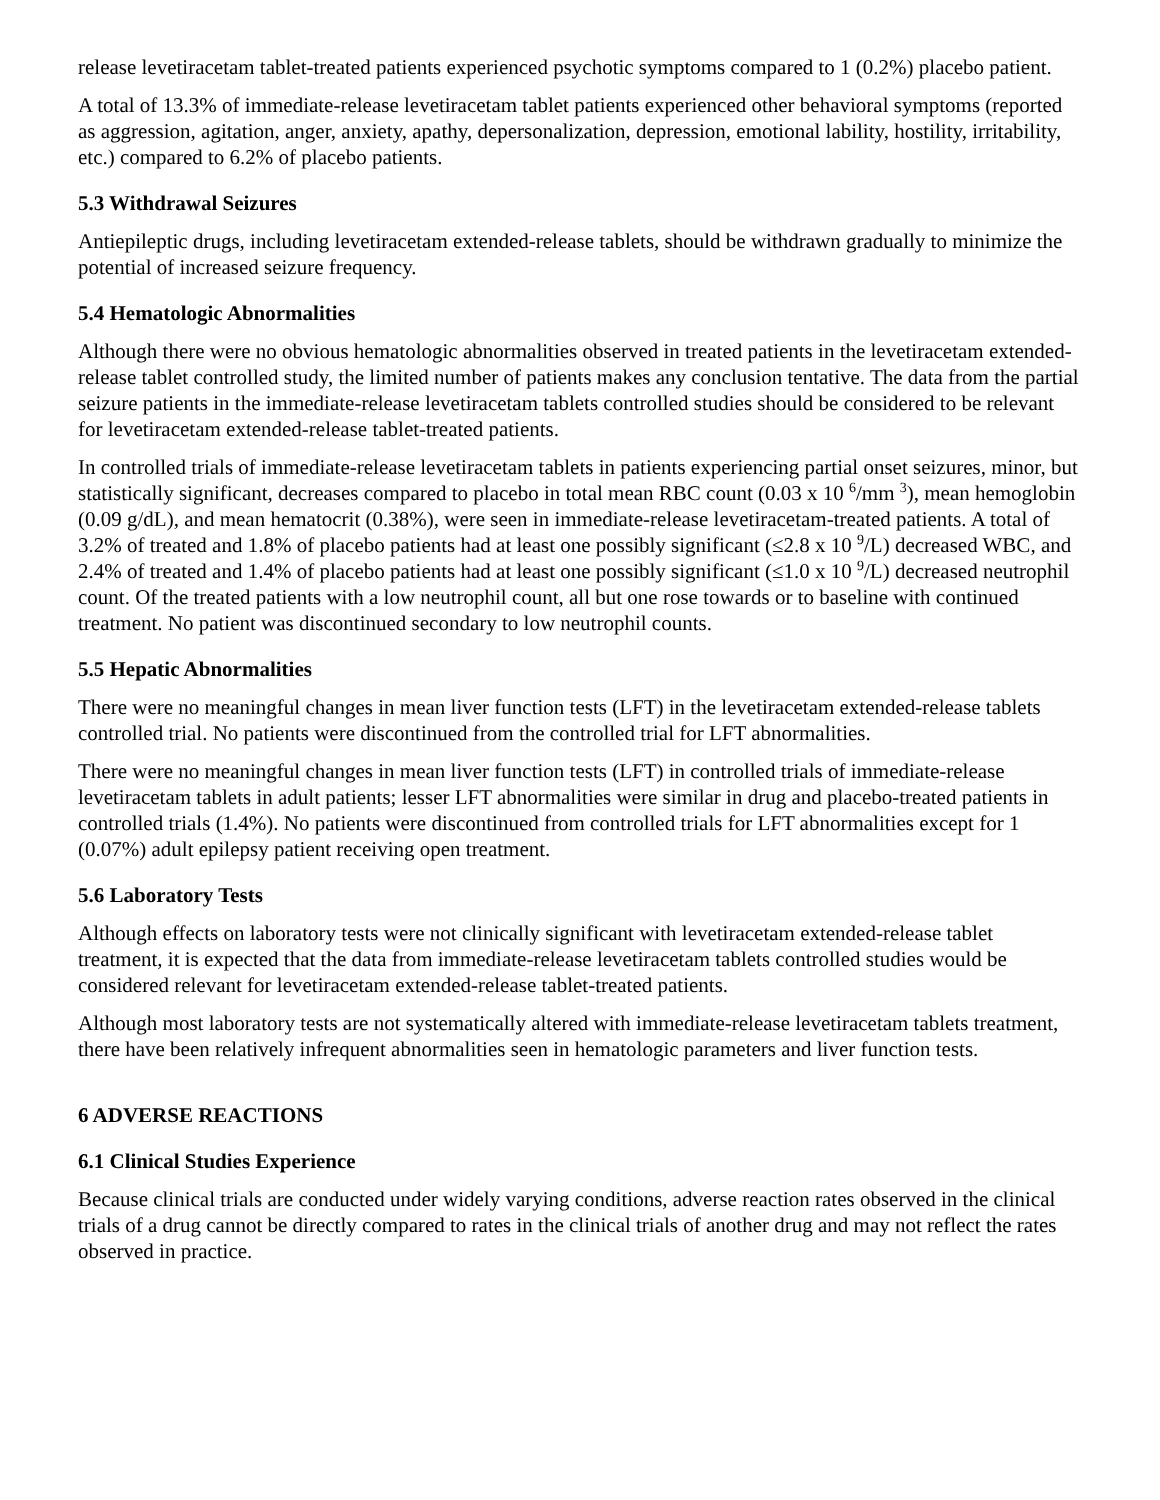release levetiracetam tablet-treated patients experienced psychotic symptoms compared to 1 (0.2%) placebo patient.
A total of 13.3% of immediate-release levetiracetam tablet patients experienced other behavioral symptoms (reported as aggression, agitation, anger, anxiety, apathy, depersonalization, depression, emotional lability, hostility, irritability, etc.) compared to 6.2% of placebo patients.
5.3 Withdrawal Seizures
Antiepileptic drugs, including levetiracetam extended-release tablets, should be withdrawn gradually to minimize the potential of increased seizure frequency.
5.4 Hematologic Abnormalities
Although there were no obvious hematologic abnormalities observed in treated patients in the levetiracetam extended-release tablet controlled study, the limited number of patients makes any conclusion tentative. The data from the partial seizure patients in the immediate-release levetiracetam tablets controlled studies should be considered to be relevant for levetiracetam extended-release tablet-treated patients.
In controlled trials of immediate-release levetiracetam tablets in patients experiencing partial onset seizures, minor, but statistically significant, decreases compared to placebo in total mean RBC count (0.03 x 10 <sup>6</sup>/mm <sup>3</sup>), mean hemoglobin (0.09 g/dL), and mean hematocrit (0.38%), were seen in immediate-release levetiracetam-treated patients. A total of 3.2% of treated and 1.8% of placebo patients had at least one possibly significant (≤2.8 x 10 <sup>9</sup>/L) decreased WBC, and 2.4% of treated and 1.4% of placebo patients had at least one possibly significant (≤1.0 x 10 <sup>9</sup>/L) decreased neutrophil count. Of the treated patients with a low neutrophil count, all but one rose towards or to baseline with continued treatment. No patient was discontinued secondary to low neutrophil counts.
5.5 Hepatic Abnormalities
There were no meaningful changes in mean liver function tests (LFT) in the levetiracetam extended-release tablets controlled trial. No patients were discontinued from the controlled trial for LFT abnormalities.
There were no meaningful changes in mean liver function tests (LFT) in controlled trials of immediate-release levetiracetam tablets in adult patients; lesser LFT abnormalities were similar in drug and placebo-treated patients in controlled trials (1.4%). No patients were discontinued from controlled trials for LFT abnormalities except for 1 (0.07%) adult epilepsy patient receiving open treatment.
5.6 Laboratory Tests
Although effects on laboratory tests were not clinically significant with levetiracetam extended-release tablet treatment, it is expected that the data from immediate-release levetiracetam tablets controlled studies would be considered relevant for levetiracetam extended-release tablet-treated patients.
Although most laboratory tests are not systematically altered with immediate-release levetiracetam tablets treatment, there have been relatively infrequent abnormalities seen in hematologic parameters and liver function tests.
6 ADVERSE REACTIONS
6.1 Clinical Studies Experience
Because clinical trials are conducted under widely varying conditions, adverse reaction rates observed in the clinical trials of a drug cannot be directly compared to rates in the clinical trials of another drug and may not reflect the rates observed in practice.